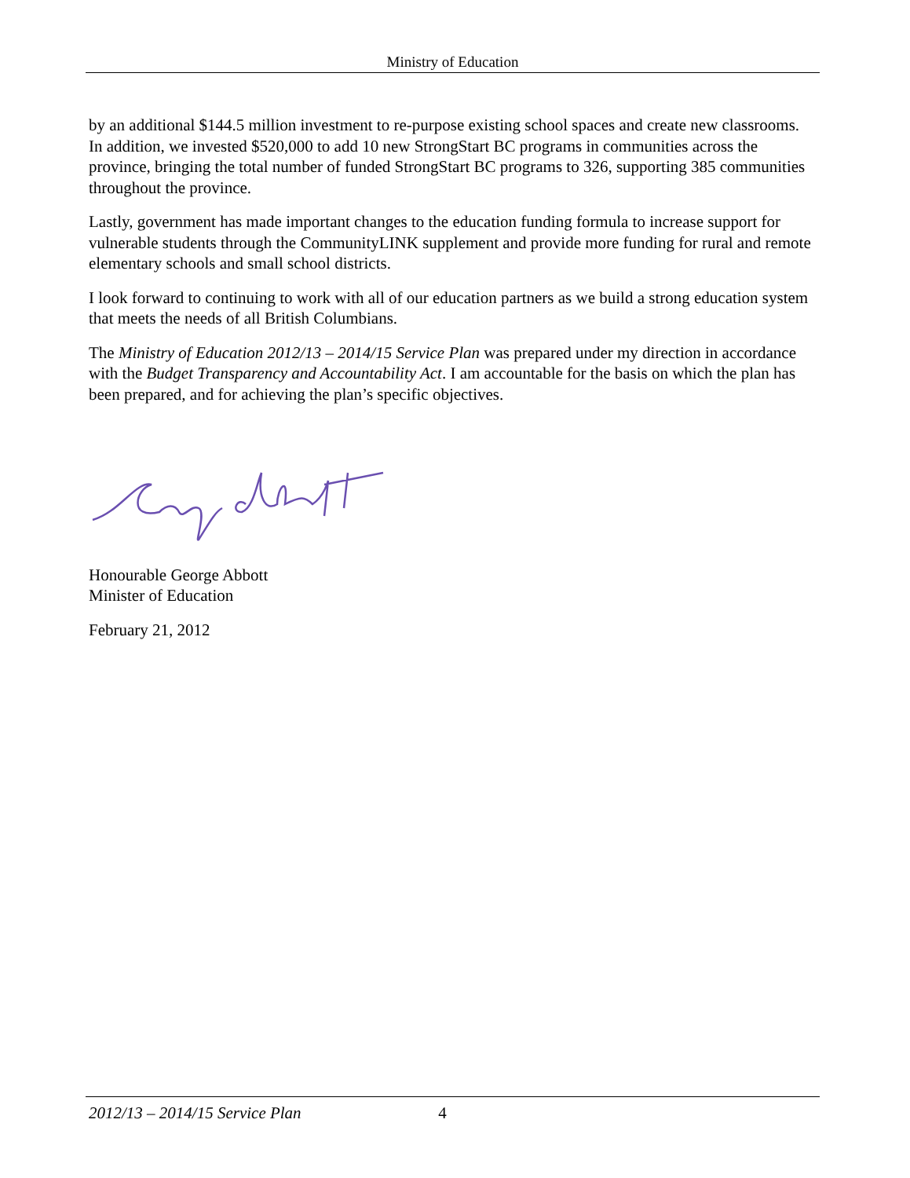Ministry of Education
by an additional $144.5 million investment to re-purpose existing school spaces and create new classrooms. In addition, we invested $520,000 to add 10 new StrongStart BC programs in communities across the province, bringing the total number of funded StrongStart BC programs to 326, supporting 385 communities throughout the province.
Lastly, government has made important changes to the education funding formula to increase support for vulnerable students through the CommunityLINK supplement and provide more funding for rural and remote elementary schools and small school districts.
I look forward to continuing to work with all of our education partners as we build a strong education system that meets the needs of all British Columbians.
The Ministry of Education 2012/13 – 2014/15 Service Plan was prepared under my direction in accordance with the Budget Transparency and Accountability Act. I am accountable for the basis on which the plan has been prepared, and for achieving the plan’s specific objectives.
Honourable George Abbott
Minister of Education
February 21, 2012
2012/13 – 2014/15 Service Plan 4